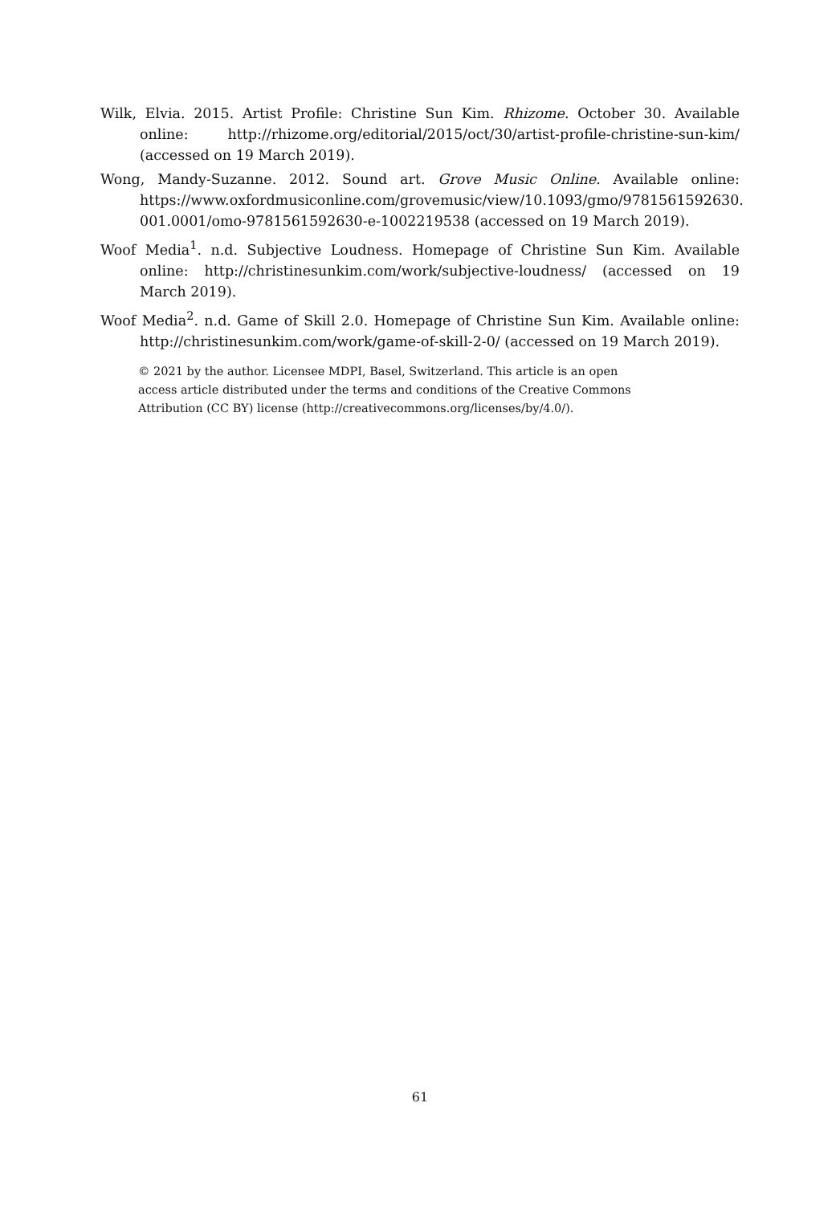Wilk, Elvia. 2015. Artist Profile: Christine Sun Kim. Rhizome. October 30. Available online: http://rhizome.org/editorial/2015/oct/30/artist-profile-christine-sun-kim/ (accessed on 19 March 2019).
Wong, Mandy-Suzanne. 2012. Sound art. Grove Music Online. Available online: https://www.oxfordmusiconline.com/grovemusic/view/10.1093/gmo/9781561592630. 001.0001/omo-9781561592630-e-1002219538 (accessed on 19 March 2019).
Woof Media<sup>1</sup>. n.d. Subjective Loudness. Homepage of Christine Sun Kim. Available online: http://christinesunkim.com/work/subjective-loudness/ (accessed on 19 March 2019).
Woof Media<sup>2</sup>. n.d. Game of Skill 2.0. Homepage of Christine Sun Kim. Available online: http://christinesunkim.com/work/game-of-skill-2-0/ (accessed on 19 March 2019).
© 2021 by the author. Licensee MDPI, Basel, Switzerland. This article is an open access article distributed under the terms and conditions of the Creative Commons Attribution (CC BY) license (http://creativecommons.org/licenses/by/4.0/).
61